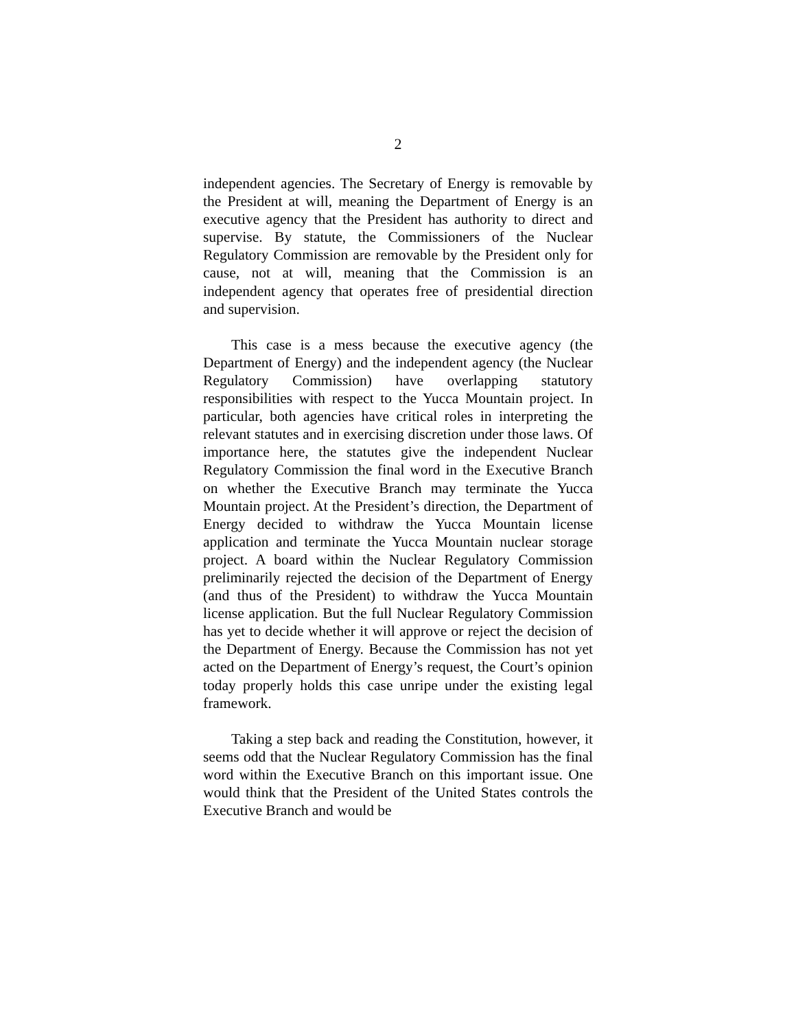2
independent agencies. The Secretary of Energy is removable by the President at will, meaning the Department of Energy is an executive agency that the President has authority to direct and supervise. By statute, the Commissioners of the Nuclear Regulatory Commission are removable by the President only for cause, not at will, meaning that the Commission is an independent agency that operates free of presidential direction and supervision.
This case is a mess because the executive agency (the Department of Energy) and the independent agency (the Nuclear Regulatory Commission) have overlapping statutory responsibilities with respect to the Yucca Mountain project. In particular, both agencies have critical roles in interpreting the relevant statutes and in exercising discretion under those laws. Of importance here, the statutes give the independent Nuclear Regulatory Commission the final word in the Executive Branch on whether the Executive Branch may terminate the Yucca Mountain project. At the President’s direction, the Department of Energy decided to withdraw the Yucca Mountain license application and terminate the Yucca Mountain nuclear storage project. A board within the Nuclear Regulatory Commission preliminarily rejected the decision of the Department of Energy (and thus of the President) to withdraw the Yucca Mountain license application. But the full Nuclear Regulatory Commission has yet to decide whether it will approve or reject the decision of the Department of Energy. Because the Commission has not yet acted on the Department of Energy’s request, the Court’s opinion today properly holds this case unripe under the existing legal framework.
Taking a step back and reading the Constitution, however, it seems odd that the Nuclear Regulatory Commission has the final word within the Executive Branch on this important issue. One would think that the President of the United States controls the Executive Branch and would be